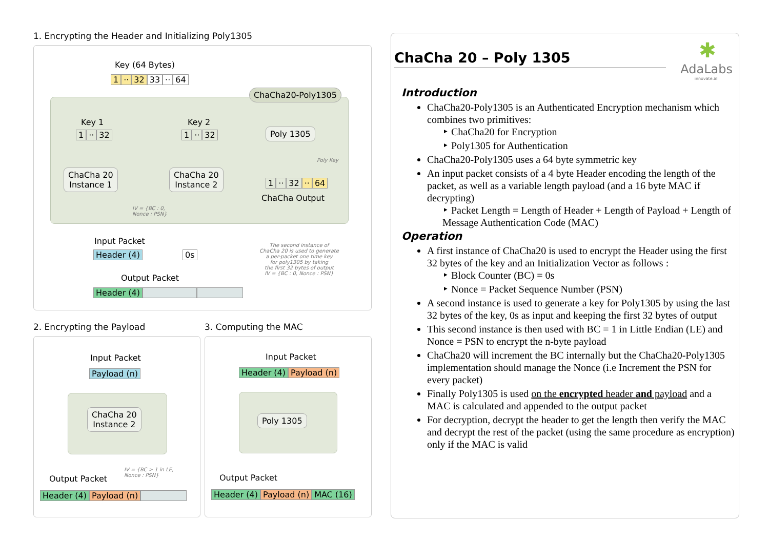1. Encrypting the Header and Initializing Poly1305
Key (64 Bytes)
1 ·· 32 33 ·· 64
ChaCha20-Poly1305
Key 1
1 ·· 32
Key 2
1 ·· 32 Poly 1305
Poly Key
ChaCha 20
Instance 1
ChaCha 20
Instance 2
1 ·· 32 ·· 64
ChaCha Output
IV = {BC : 0,
Nonce : PSN}
Input Packet
Header (4) 0s
The second instance of
ChaCha 20 is used to generate
a per-packet one time key
for poly1305 by taking
the first 32 bytes of output
IV = {BC : 0, Nonce : PSN}
Output Packet
Header (4)
2. Encrypting the Payload
Input Packet
Payload (n)
ChaCha 20
Instance 2
IV = {BC > 1 in LE,
Nonce : PSN}
Output Packet
Header (4) Payload (n)
3. Computing the MAC
Input Packet
Header (4) Payload (n)
Poly 1305
Output Packet
Header (4) Payload (n) MAC (16)
✱
AdaLabs
innovate.all
ChaCha 20 – Poly 1305
Introduction
ChaCha20-Poly1305 is an Authenticated Encryption mechanism which combines two primitives:
‣ ChaCha20 for Encryption
‣ Poly1305 for Authentication
ChaCha20-Poly1305 uses a 64 byte symmetric key
An input packet consists of a 4 byte Header encoding the length of the packet, as well as a variable length payload (and a 16 byte MAC if decrypting)
‣ Packet Length = Length of Header + Length of Payload + Length of Message Authentication Code (MAC)
Operation
A first instance of ChaCha20 is used to encrypt the Header using the first 32 bytes of the key and an Initialization Vector as follows :
‣ Block Counter (BC) = 0s
‣ Nonce = Packet Sequence Number (PSN)
A second instance is used to generate a key for Poly1305 by using the last 32 bytes of the key, 0s as input and keeping the first 32 bytes of output
This second instance is then used with BC = 1 in Little Endian (LE) and Nonce = PSN to encrypt the n-byte payload
ChaCha20 will increment the BC internally but the ChaCha20-Poly1305 implementation should manage the Nonce (i.e Increment the PSN for every packet)
Finally Poly1305 is used on the encrypted header and payload and a MAC is calculated and appended to the output packet
For decryption, decrypt the header to get the length then verify the MAC and decrypt the rest of the packet (using the same procedure as encryption) only if the MAC is valid